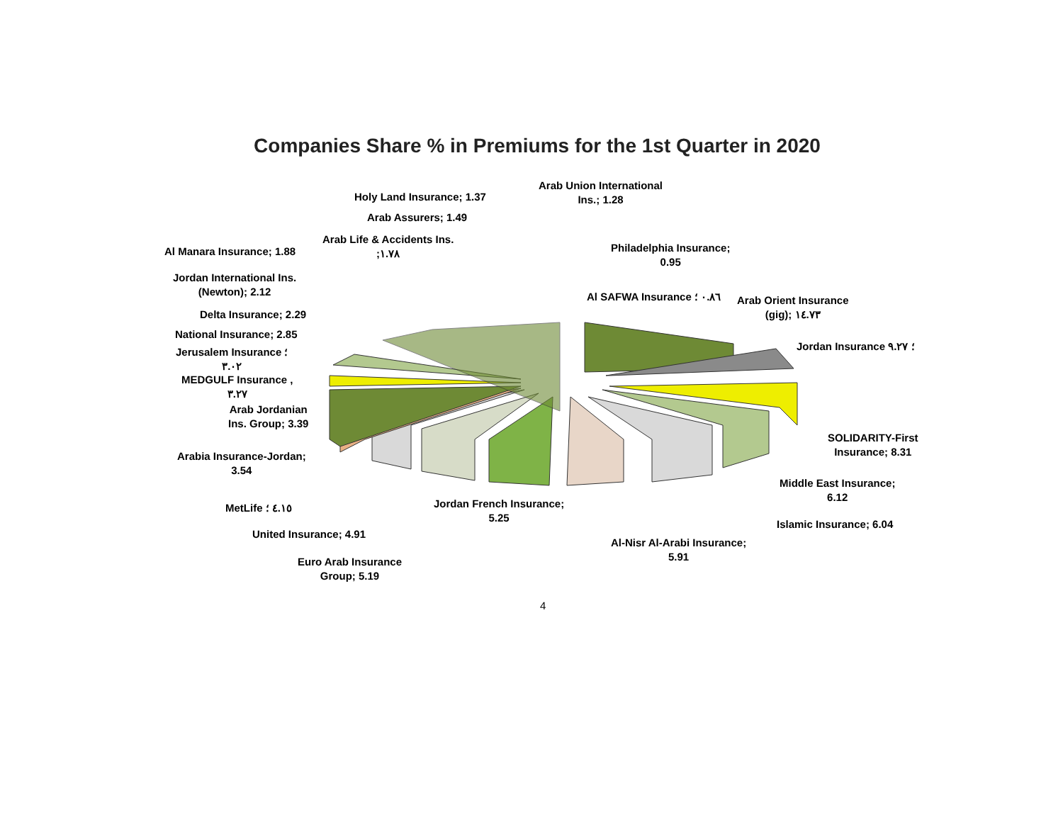Companies Share % in Premiums for the 1st Quarter in 2020
Holy Land Insurance; 1.37
Arab Union International
Ins.; 1.28
Arab Assurers; 1.49
Arab Life & Accidents Ins.
;١.٧٨
Al Manara Insurance; 1.88
Philadelphia Insurance;
0.95
Jordan International Ins.
(Newton); 2.12
Al SAFWA Insurance ٠.٨٦ ؛
Arab Orient Insurance
(gig); ١٤.٧٣
Delta Insurance; 2.29
National Insurance; 2.85
Jordan Insurance ؛ ٩.٢٧
Jerusalem Insurance ؛
٣.٠٢
MEDGULF Insurance ,
٣.٢٧
Arab Jordanian
Ins. Group; 3.39
SOLIDARITY-First
Insurance; 8.31
Arabia Insurance-Jordan;
3.54
Middle East Insurance;
6.12
Jordan French Insurance;
5.25
MetLife ٤.١٥ ؛
Islamic Insurance; 6.04
United Insurance; 4.91
Al-Nisr Al-Arabi Insurance;
5.91
Euro Arab Insurance
Group; 5.19
4